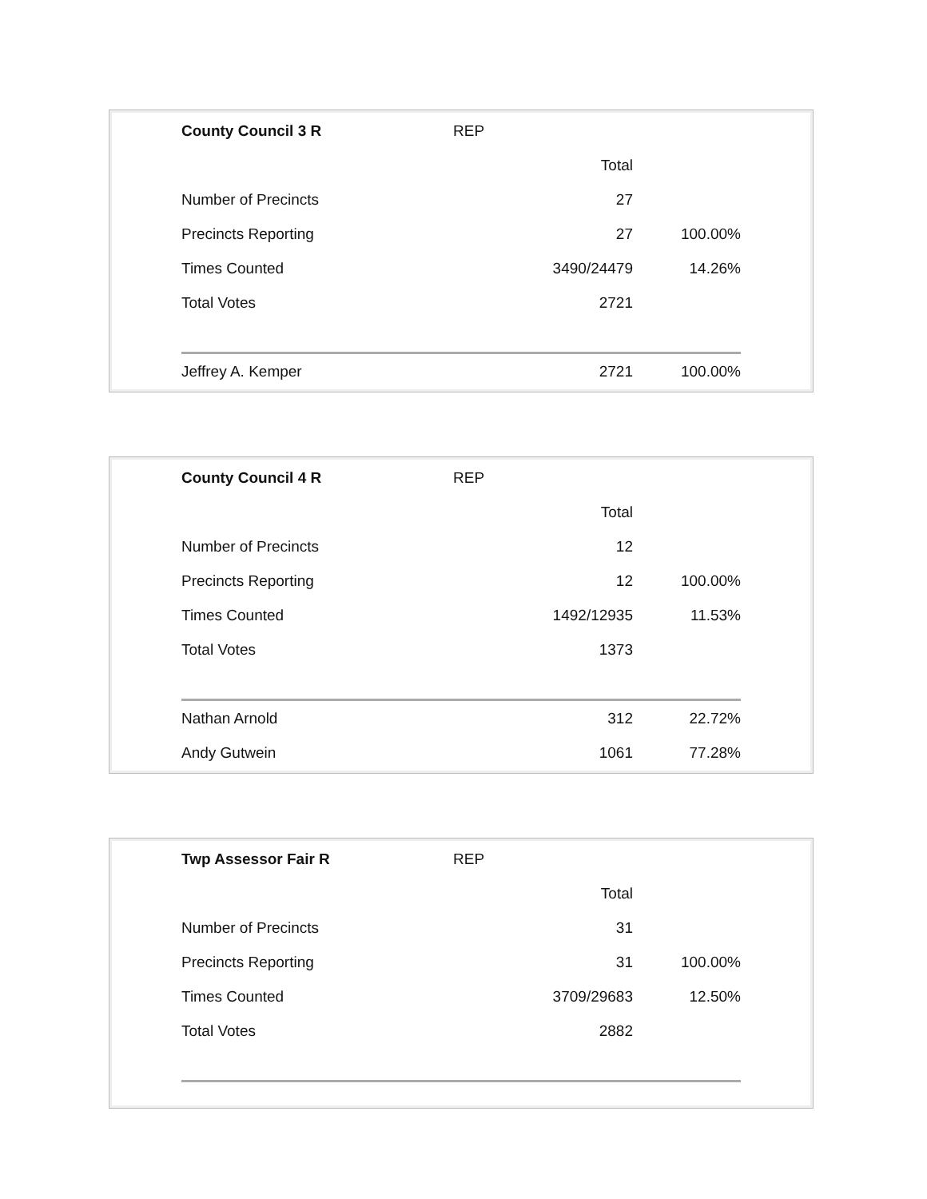| County Council 3 R | REP | |
| | Total | |
| Number of Precincts | 27 | |
| Precincts Reporting | 27 | 100.00% |
| Times Counted | 3490/24479 | 14.26% |
| Total Votes | 2721 | |
| Jeffrey A. Kemper | 2721 | 100.00% |
| County Council 4 R | REP | |
| | Total | |
| Number of Precincts | 12 | |
| Precincts Reporting | 12 | 100.00% |
| Times Counted | 1492/12935 | 11.53% |
| Total Votes | 1373 | |
| Nathan Arnold | 312 | 22.72% |
| Andy Gutwein | 1061 | 77.28% |
| Twp Assessor Fair R | REP | |
| | Total | |
| Number of Precincts | 31 | |
| Precincts Reporting | 31 | 100.00% |
| Times Counted | 3709/29683 | 12.50% |
| Total Votes | 2882 | |